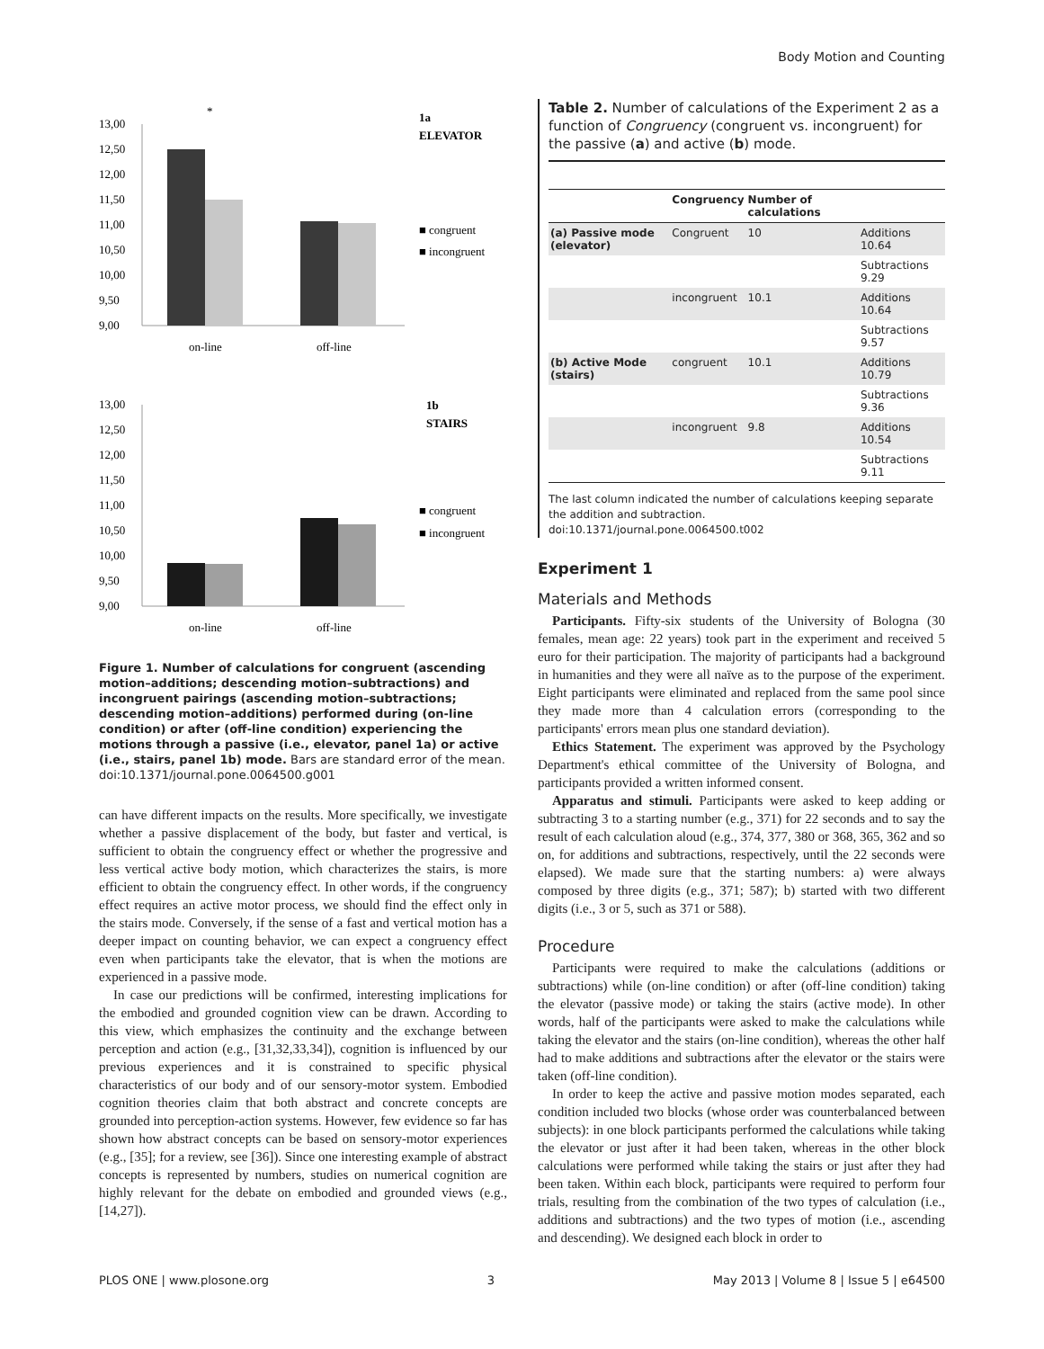Body Motion and Counting
13,00
12,50
12,00
11,50
11,00
10,50
10,00
9,50
9,00
*
on-line
off-line
1a
ELEVATOR
■ congruent
■ incongruent
13,00
12,50
12,00
11,50
11,00
10,50
10,00
9,50
9,00
on-line
off-line
1b
STAIRS
■ congruent
■ incongruent
Figure 1. Number of calculations for congruent (ascending motion–additions; descending motion–subtractions) and incongruent pairings (ascending motion–subtractions; descending motion–additions) performed during (on-line condition) or after (off-line condition) experiencing the motions through a passive (i.e., elevator, panel 1a) or active (i.e., stairs, panel 1b) mode. Bars are standard error of the mean.
doi:10.1371/journal.pone.0064500.g001
can have different impacts on the results. More specifically, we investigate whether a passive displacement of the body, but faster and vertical, is sufficient to obtain the congruency effect or whether the progressive and less vertical active body motion, which characterizes the stairs, is more efficient to obtain the congruency effect. In other words, if the congruency effect requires an active motor process, we should find the effect only in the stairs mode. Conversely, if the sense of a fast and vertical motion has a deeper impact on counting behavior, we can expect a congruency effect even when participants take the elevator, that is when the motions are experienced in a passive mode.
In case our predictions will be confirmed, interesting implications for the embodied and grounded cognition view can be drawn. According to this view, which emphasizes the continuity and the exchange between perception and action (e.g., [31,32,33,34]), cognition is influenced by our previous experiences and it is constrained to specific physical characteristics of our body and of our sensory-motor system. Embodied cognition theories claim that both abstract and concrete concepts are grounded into perception-action systems. However, few evidence so far has shown how abstract concepts can be based on sensory-motor experiences (e.g., [35]; for a review, see [36]). Since one interesting example of abstract concepts is represented by numbers, studies on numerical cognition are highly relevant for the debate on embodied and grounded views (e.g., [14,27]).
Table 2. Number of calculations of the Experiment 2 as a function of Congruency (congruent vs. incongruent) for the passive (a) and active (b) mode.
| | Congruency | Number of calculations | |
| --- | --- | --- | --- |
| (a) Passive mode (elevator) | Congruent | 10 | Additions 10.64 |
| | | | Subtractions 9.29 |
| | incongruent | 10.1 | Additions 10.64 |
| | | | Subtractions 9.57 |
| (b) Active Mode (stairs) | congruent | 10.1 | Additions 10.79 |
| | | | Subtractions 9.36 |
| | incongruent | 9.8 | Additions 10.54 |
| | | | Subtractions 9.11 |
The last column indicated the number of calculations keeping separate the addition and subtraction.
doi:10.1371/journal.pone.0064500.t002
Experiment 1
Materials and Methods
Participants. Fifty-six students of the University of Bologna (30 females, mean age: 22 years) took part in the experiment and received 5 euro for their participation. The majority of participants had a background in humanities and they were all naïve as to the purpose of the experiment. Eight participants were eliminated and replaced from the same pool since they made more than 4 calculation errors (corresponding to the participants' errors mean plus one standard deviation).
Ethics Statement. The experiment was approved by the Psychology Department's ethical committee of the University of Bologna, and participants provided a written informed consent.
Apparatus and stimuli. Participants were asked to keep adding or subtracting 3 to a starting number (e.g., 371) for 22 seconds and to say the result of each calculation aloud (e.g., 374, 377, 380 or 368, 365, 362 and so on, for additions and subtractions, respectively, until the 22 seconds were elapsed). We made sure that the starting numbers: a) were always composed by three digits (e.g., 371; 587); b) started with two different digits (i.e., 3 or 5, such as 371 or 588).
Procedure
Participants were required to make the calculations (additions or subtractions) while (on-line condition) or after (off-line condition) taking the elevator (passive mode) or taking the stairs (active mode). In other words, half of the participants were asked to make the calculations while taking the elevator and the stairs (on-line condition), whereas the other half had to make additions and subtractions after the elevator or the stairs were taken (off-line condition).
In order to keep the active and passive motion modes separated, each condition included two blocks (whose order was counterbalanced between subjects): in one block participants performed the calculations while taking the elevator or just after it had been taken, whereas in the other block calculations were performed while taking the stairs or just after they had been taken. Within each block, participants were required to perform four trials, resulting from the combination of the two types of calculation (i.e., additions and subtractions) and the two types of motion (i.e., ascending and descending). We designed each block in order to
PLOS ONE | www.plosone.org 3 May 2013 | Volume 8 | Issue 5 | e64500